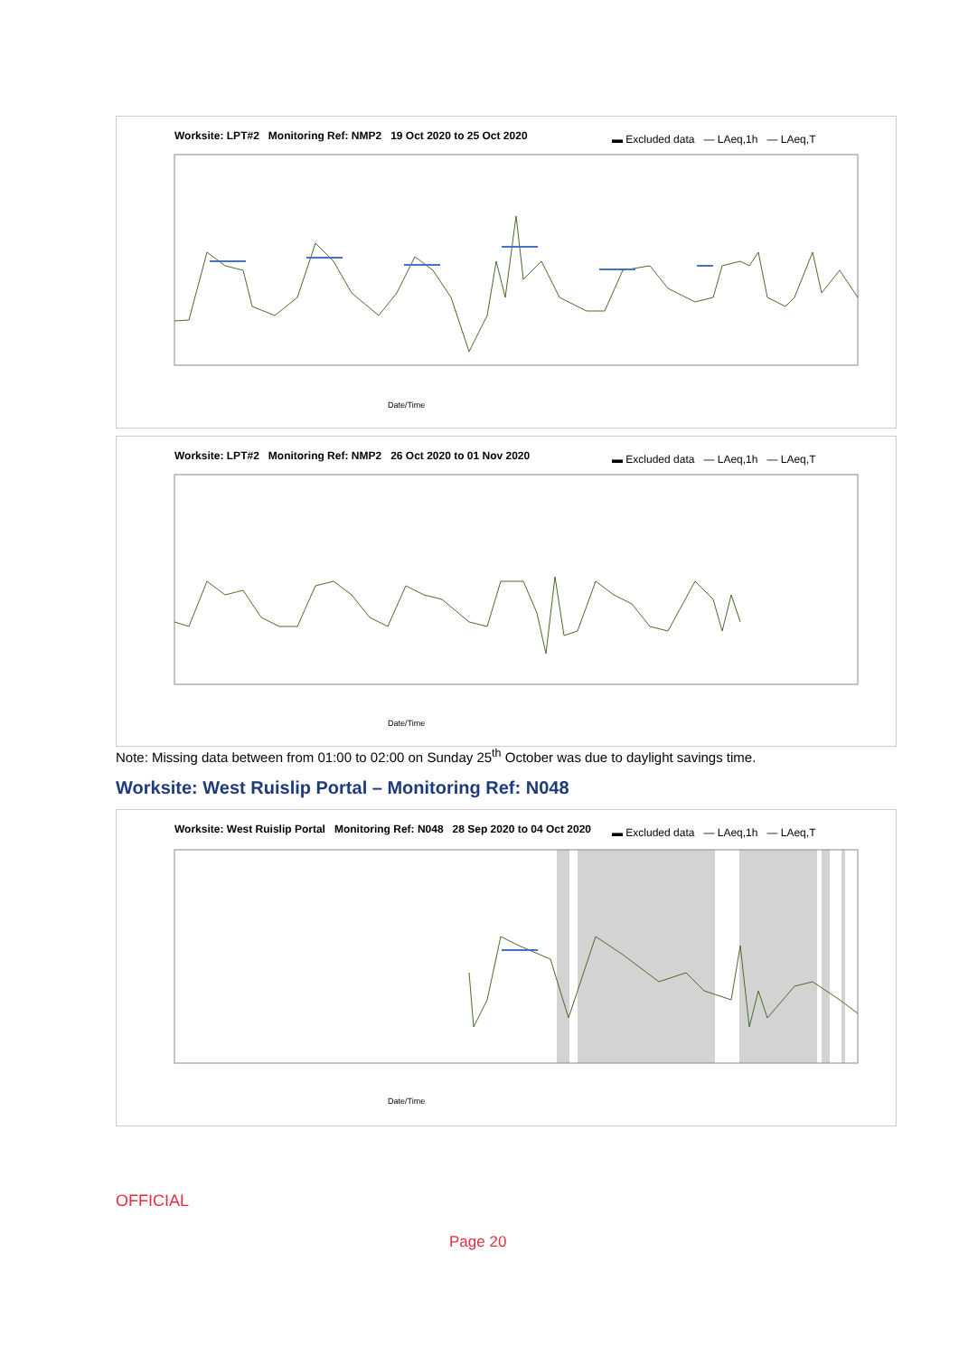Worksite: LPT#2 Monitoring Ref: NMP2 19 Oct 2020 to 25 Oct 2020
▬ Excluded data — LAeq,1h — LAeq,T
Date/Time
Worksite: LPT#2 Monitoring Ref: NMP2 26 Oct 2020 to 01 Nov 2020
▬ Excluded data — LAeq,1h — LAeq,T
Date/Time
Note: Missing data between from 01:00 to 02:00 on Sunday 25<sup>th</sup> October was due to daylight savings time.
Worksite: West Ruislip Portal – Monitoring Ref: N048
Worksite: West Ruislip Portal Monitoring Ref: N048 28 Sep 2020 to 04 Oct 2020
▬ Excluded data — LAeq,1h — LAeq,T
Date/Time
OFFICIAL
Page 20